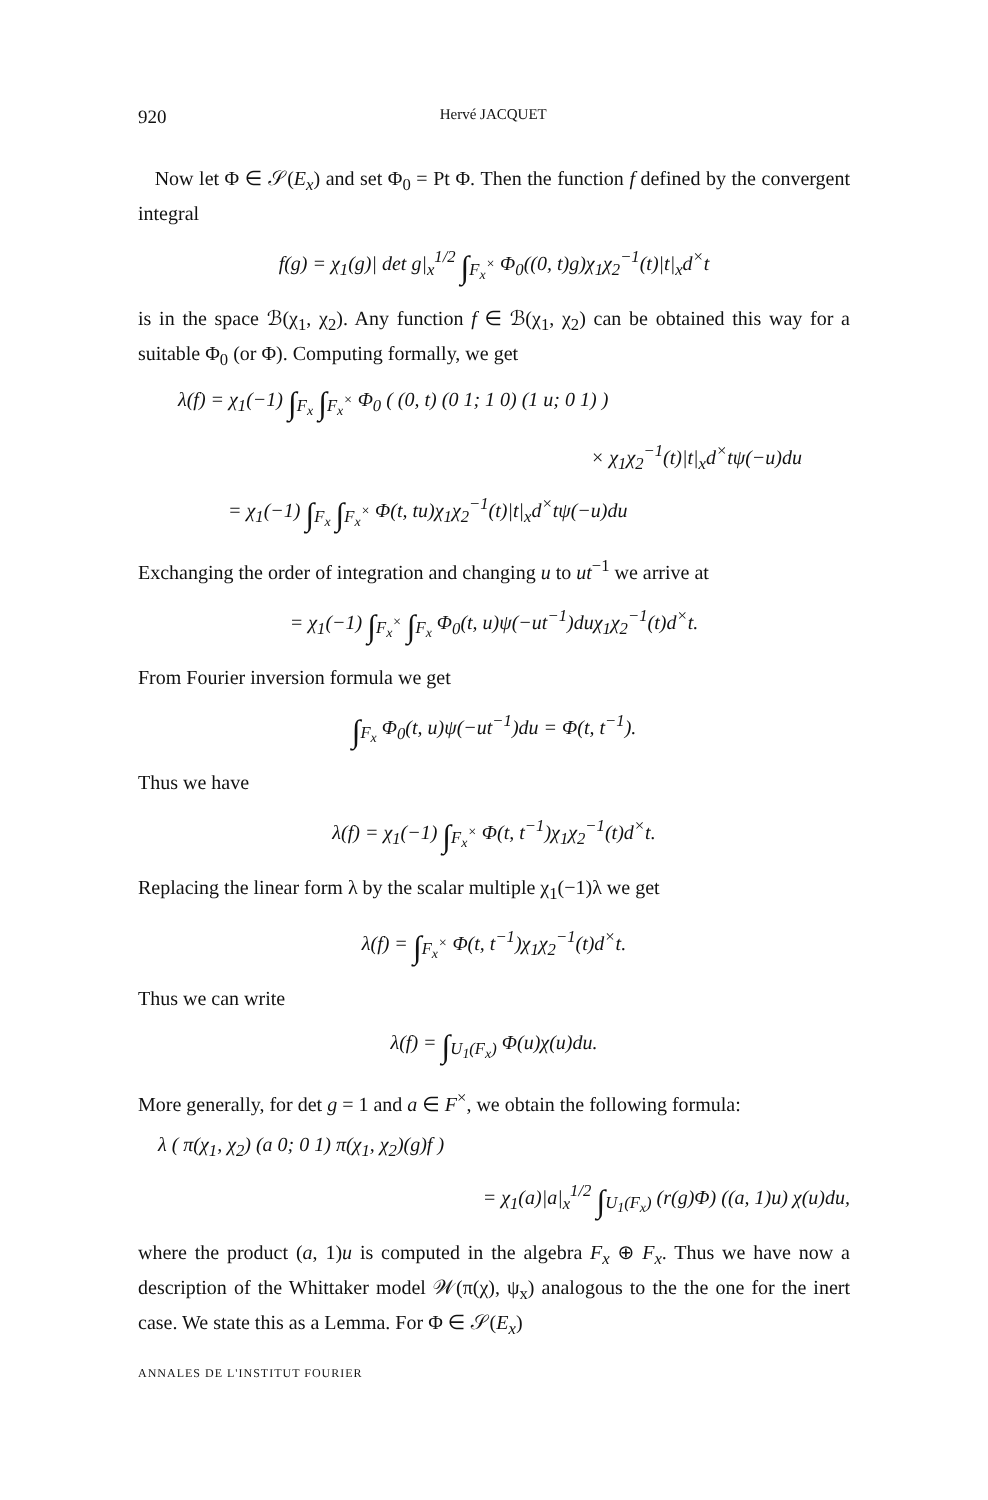920 Hervé JACQUET
Now let Φ ∈ 𝒮(E<sub>x</sub>) and set Φ<sub>0</sub> = Pt Φ. Then the function f defined by the convergent integral
f(g) = χ<sub>1</sub>(g)| det g|<sub>x</sub><sup>1/2</sup> ∫<sub>F<sub>x</sub><sup>×</sup></sub> Φ<sub>0</sub>((0, t)g)χ<sub>1</sub>χ<sub>2</sub><sup>−1</sup>(t)|t|<sub>x</sub>d<sup>×</sup>t
is in the space ℬ(χ<sub>1</sub>, χ<sub>2</sub>). Any function f ∈ ℬ(χ<sub>1</sub>, χ<sub>2</sub>) can be obtained this way for a suitable Φ<sub>0</sub> (or Φ). Computing formally, we get
λ(f) = χ<sub>1</sub>(−1) ∫<sub>F<sub>x</sub></sub> ∫<sub>F<sub>x</sub><sup>×</sup></sub> Φ<sub>0</sub> ( (0, t) (0 1; 1 0) (1 u; 0 1) )
× χ<sub>1</sub>χ<sub>2</sub><sup>−1</sup>(t)|t|<sub>x</sub>d<sup>×</sup>tψ(−u)du
= χ<sub>1</sub>(−1) ∫<sub>F<sub>x</sub></sub> ∫<sub>F<sub>x</sub><sup>×</sup></sub> Φ(t, tu)χ<sub>1</sub>χ<sub>2</sub><sup>−1</sup>(t)|t|<sub>x</sub>d<sup>×</sup>tψ(−u)du
Exchanging the order of integration and changing u to ut<sup>−1</sup> we arrive at
= χ<sub>1</sub>(−1) ∫<sub>F<sub>x</sub><sup>×</sup></sub> ∫<sub>F<sub>x</sub></sub> Φ<sub>0</sub>(t, u)ψ(−ut<sup>−1</sup>)duχ<sub>1</sub>χ<sub>2</sub><sup>−1</sup>(t)d<sup>×</sup>t.
From Fourier inversion formula we get
∫<sub>F<sub>x</sub></sub> Φ<sub>0</sub>(t, u)ψ(−ut<sup>−1</sup>)du = Φ(t, t<sup>−1</sup>).
Thus we have
λ(f) = χ<sub>1</sub>(−1) ∫<sub>F<sub>x</sub><sup>×</sup></sub> Φ(t, t<sup>−1</sup>)χ<sub>1</sub>χ<sub>2</sub><sup>−1</sup>(t)d<sup>×</sup>t.
Replacing the linear form λ by the scalar multiple χ<sub>1</sub>(−1)λ we get
λ(f) = ∫<sub>F<sub>x</sub><sup>×</sup></sub> Φ(t, t<sup>−1</sup>)χ<sub>1</sub>χ<sub>2</sub><sup>−1</sup>(t)d<sup>×</sup>t.
Thus we can write
λ(f) = ∫<sub>U<sub>1</sub>(F<sub>x</sub>)</sub> Φ(u)χ(u)du.
More generally, for det g = 1 and a ∈ F<sup>×</sup>, we obtain the following formula:
λ ( π(χ<sub>1</sub>, χ<sub>2</sub>) (a 0; 0 1) π(χ<sub>1</sub>, χ<sub>2</sub>)(g)f )
= χ<sub>1</sub>(a)|a|<sub>x</sub><sup>1/2</sup> ∫<sub>U<sub>1</sub>(F<sub>x</sub>)</sub> (r(g)Φ) ((a, 1)u) χ(u)du,
where the product (a, 1)u is computed in the algebra F<sub>x</sub> ⊕ F<sub>x</sub>. Thus we have now a description of the Whittaker model 𝒲(π(χ), ψ<sub>x</sub>) analogous to the the one for the inert case. We state this as a Lemma. For Φ ∈ 𝒮(E<sub>x</sub>)
ANNALES DE L'INSTITUT FOURIER